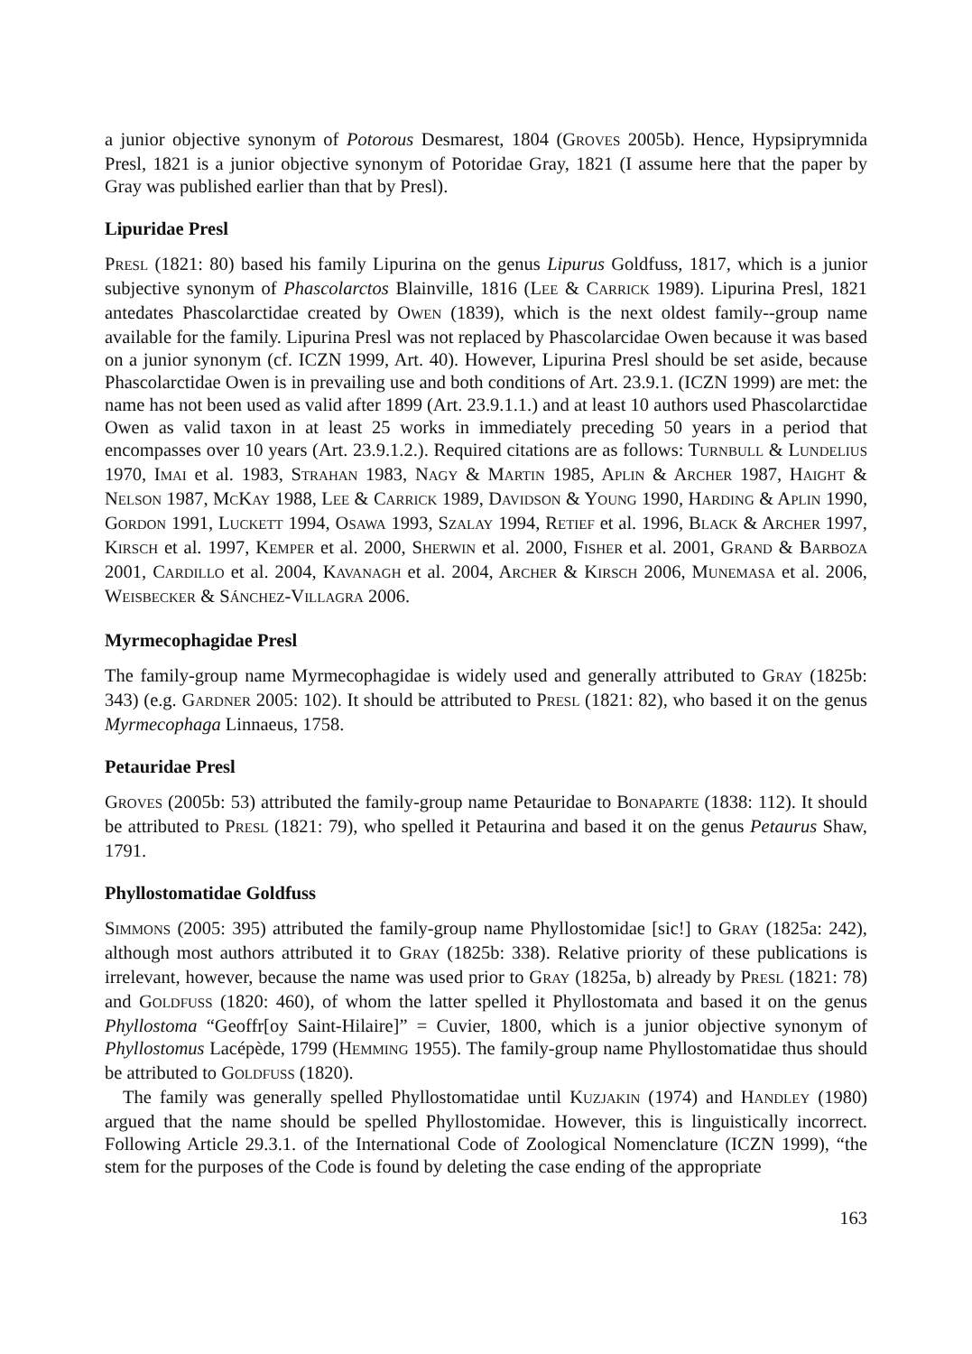a junior objective synonym of Potorous Desmarest, 1804 (GROVES 2005b). Hence, Hypsiprymnida Presl, 1821 is a junior objective synonym of Potoridae Gray, 1821 (I assume here that the paper by Gray was published earlier than that by Presl).
Lipuridae Presl
PRESL (1821: 80) based his family Lipurina on the genus Lipurus Goldfuss, 1817, which is a junior subjective synonym of Phascolarctos Blainville, 1816 (LEE & CARRICK 1989). Lipurina Presl, 1821 antedates Phascolarctidae created by OWEN (1839), which is the next oldest family--group name available for the family. Lipurina Presl was not replaced by Phascolarcidae Owen because it was based on a junior synonym (cf. ICZN 1999, Art. 40). However, Lipurina Presl should be set aside, because Phascolarctidae Owen is in prevailing use and both conditions of Art. 23.9.1. (ICZN 1999) are met: the name has not been used as valid after 1899 (Art. 23.9.1.1.) and at least 10 authors used Phascolarctidae Owen as valid taxon in at least 25 works in immediately preceding 50 years in a period that encompasses over 10 years (Art. 23.9.1.2.). Required citations are as follows: TURNBULL & LUNDELIUS 1970, IMAI et al. 1983, STRAHAN 1983, NAGY & MARTIN 1985, APLIN & ARCHER 1987, HAIGHT & NELSON 1987, MCKAY 1988, LEE & CARRICK 1989, DAVIDSON & YOUNG 1990, HARDING & APLIN 1990, GORDON 1991, LUCKETT 1994, OSAWA 1993, SZALAY 1994, RETIEF et al. 1996, BLACK & ARCHER 1997, KIRSCH et al. 1997, KEMPER et al. 2000, SHERWIN et al. 2000, FISHER et al. 2001, GRAND & BARBOZA 2001, CARDILLO et al. 2004, KAVANAGH et al. 2004, ARCHER & KIRSCH 2006, MUNEMASA et al. 2006, WEISBECKER & SÁNCHEZ-VILLAGRA 2006.
Myrmecophagidae Presl
The family-group name Myrmecophagidae is widely used and generally attributed to GRAY (1825b: 343) (e.g. GARDNER 2005: 102). It should be attributed to PRESL (1821: 82), who based it on the genus Myrmecophaga Linnaeus, 1758.
Petauridae Presl
GROVES (2005b: 53) attributed the family-group name Petauridae to BONAPARTE (1838: 112). It should be attributed to PRESL (1821: 79), who spelled it Petaurina and based it on the genus Petaurus Shaw, 1791.
Phyllostomatidae Goldfuss
SIMMONS (2005: 395) attributed the family-group name Phyllostomidae [sic!] to GRAY (1825a: 242), although most authors attributed it to GRAY (1825b: 338). Relative priority of these publications is irrelevant, however, because the name was used prior to GRAY (1825a, b) already by PRESL (1821: 78) and GOLDFUSS (1820: 460), of whom the latter spelled it Phyllostomata and based it on the genus Phyllostoma “Geoffr[oy Saint-Hilaire]” = Cuvier, 1800, which is a junior objective synonym of Phyllostomus Lacépède, 1799 (HEMMING 1955). The family-group name Phyllostomatidae thus should be attributed to GOLDFUSS (1820).
The family was generally spelled Phyllostomatidae until KUZJAKIN (1974) and HANDLEY (1980) argued that the name should be spelled Phyllostomidae. However, this is linguistically incorrect. Following Article 29.3.1. of the International Code of Zoological Nomenclature (ICZN 1999), “the stem for the purposes of the Code is found by deleting the case ending of the appropriate
163